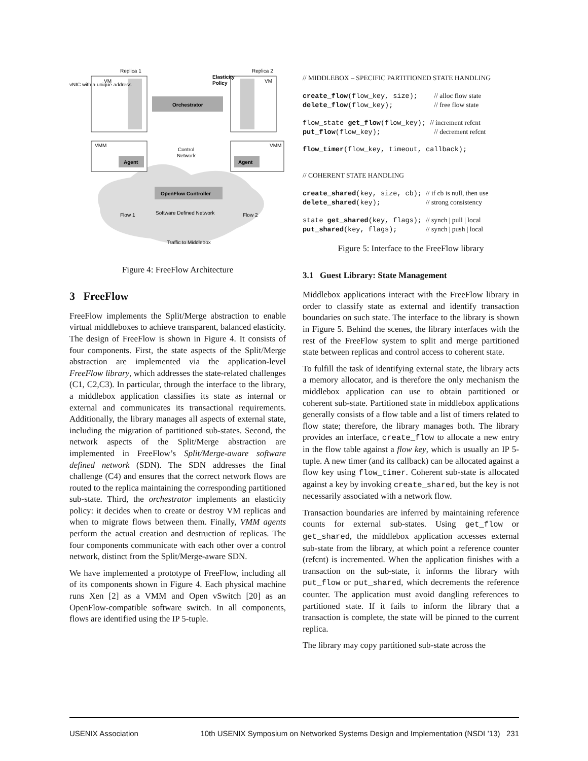VM
Replica 1
Replica 2
VM
Orchestrator
Elasticity
Policy
vNIC with a unique address
VMM
Agent
VMM
Agent
Control
Network
OpenFlow Controller
Software Defined Network
Flow 1
Flow 2
Traffic to Middlebox
Figure 4: FreeFlow Architecture
3 FreeFlow
FreeFlow implements the Split/Merge abstraction to enable virtual middleboxes to achieve transparent, balanced elasticity. The design of FreeFlow is shown in Figure 4. It consists of four components. First, the state aspects of the Split/Merge abstraction are implemented via the application-level FreeFlow library, which addresses the state-related challenges (C1, C2,C3). In particular, through the interface to the library, a middlebox application classifies its state as internal or external and communicates its transactional requirements. Additionally, the library manages all aspects of external state, including the migration of partitioned sub-states. Second, the network aspects of the Split/Merge abstraction are implemented in FreeFlow’s Split/Merge-aware software defined network (SDN). The SDN addresses the final challenge (C4) and ensures that the correct network flows are routed to the replica maintaining the corresponding partitioned sub-state. Third, the orchestrator implements an elasticity policy: it decides when to create or destroy VM replicas and when to migrate flows between them. Finally, VMM agents perform the actual creation and destruction of replicas. The four components communicate with each other over a control network, distinct from the Split/Merge-aware SDN.
We have implemented a prototype of FreeFlow, including all of its components shown in Figure 4. Each physical machine runs Xen [2] as a VMM and Open vSwitch [20] as an OpenFlow-compatible software switch. In all components, flows are identified using the IP 5-tuple.
// MIDDLEBOX – SPECIFIC PARTITIONED STATE HANDLING

create_flow(flow_key, size);    // alloc flow state
delete_flow(flow_key);          // free flow state

flow_state get_flow(flow_key); // increment refcnt
put_flow(flow_key);             // decrement refcnt

flow_timer(flow_key, timeout, callback);


// COHERENT STATE HANDLING

create_shared(key, size, cb); // if cb is null, then use
delete_shared(key);           // strong consistency

state get_shared(key, flags); // synch | pull | local
put_shared(key, flags);       // synch | push | local
Figure 5: Interface to the FreeFlow library
3.1 Guest Library: State Management
Middlebox applications interact with the FreeFlow library in order to classify state as external and identify transaction boundaries on such state. The interface to the library is shown in Figure 5. Behind the scenes, the library interfaces with the rest of the FreeFlow system to split and merge partitioned state between replicas and control access to coherent state.
To fulfill the task of identifying external state, the library acts a memory allocator, and is therefore the only mechanism the middlebox application can use to obtain partitioned or coherent sub-state. Partitioned state in middlebox applications generally consists of a flow table and a list of timers related to flow state; therefore, the library manages both. The library provides an interface, create_flow to allocate a new entry in the flow table against a flow key, which is usually an IP 5-tuple. A new timer (and its callback) can be allocated against a flow key using flow_timer. Coherent sub-state is allocated against a key by invoking create_shared, but the key is not necessarily associated with a network flow.
Transaction boundaries are inferred by maintaining reference counts for external sub-states. Using get_flow or get_shared, the middlebox application accesses external sub-state from the library, at which point a reference counter (refcnt) is incremented. When the application finishes with a transaction on the sub-state, it informs the library with put_flow or put_shared, which decrements the reference counter. The application must avoid dangling references to partitioned state. If it fails to inform the library that a transaction is complete, the state will be pinned to the current replica.
The library may copy partitioned sub-state across the
USENIX Association 10th USENIX Symposium on Networked Systems Design and Implementation (NSDI ’13) 231